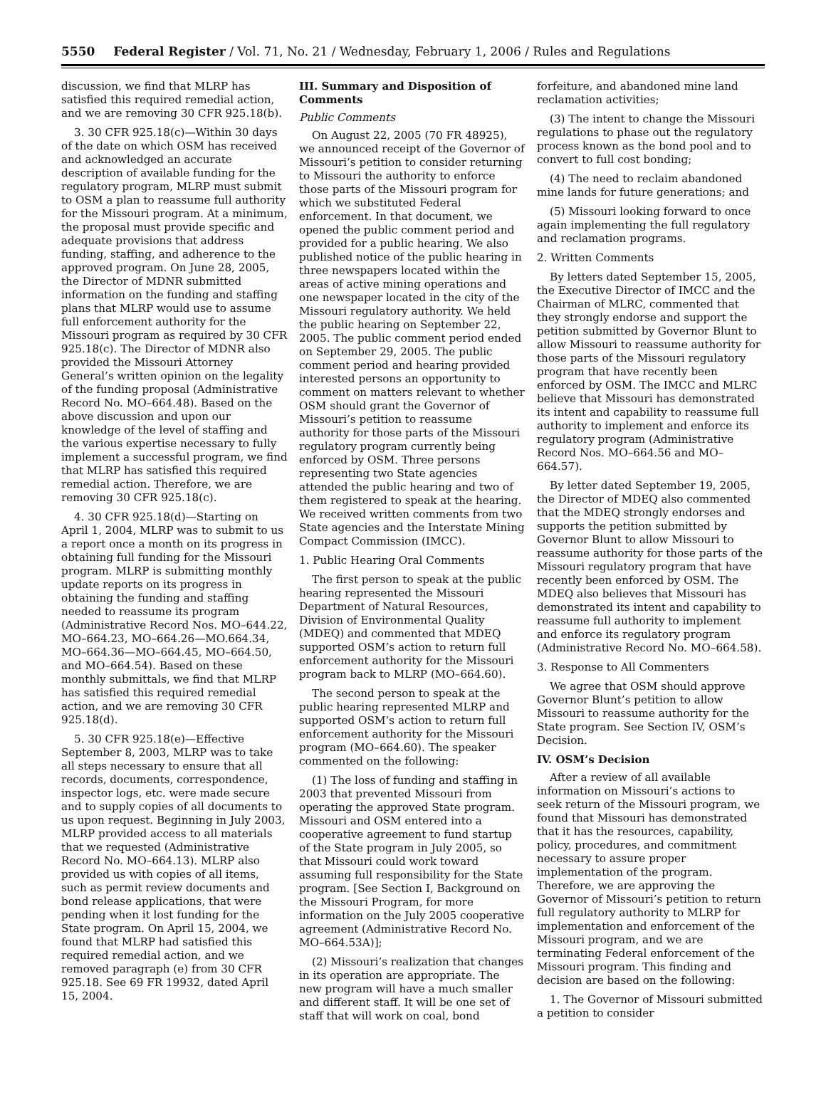5550 Federal Register / Vol. 71, No. 21 / Wednesday, February 1, 2006 / Rules and Regulations
discussion, we find that MLRP has satisfied this required remedial action, and we are removing 30 CFR 925.18(b).
3. 30 CFR 925.18(c)—Within 30 days of the date on which OSM has received and acknowledged an accurate description of available funding for the regulatory program, MLRP must submit to OSM a plan to reassume full authority for the Missouri program. At a minimum, the proposal must provide specific and adequate provisions that address funding, staffing, and adherence to the approved program. On June 28, 2005, the Director of MDNR submitted information on the funding and staffing plans that MLRP would use to assume full enforcement authority for the Missouri program as required by 30 CFR 925.18(c). The Director of MDNR also provided the Missouri Attorney General’s written opinion on the legality of the funding proposal (Administrative Record No. MO–664.48). Based on the above discussion and upon our knowledge of the level of staffing and the various expertise necessary to fully implement a successful program, we find that MLRP has satisfied this required remedial action. Therefore, we are removing 30 CFR 925.18(c).
4. 30 CFR 925.18(d)—Starting on April 1, 2004, MLRP was to submit to us a report once a month on its progress in obtaining full funding for the Missouri program. MLRP is submitting monthly update reports on its progress in obtaining the funding and staffing needed to reassume its program (Administrative Record Nos. MO–644.22, MO–664.23, MO–664.26—MO.664.34, MO–664.36—MO–664.45, MO–664.50, and MO–664.54). Based on these monthly submittals, we find that MLRP has satisfied this required remedial action, and we are removing 30 CFR 925.18(d).
5. 30 CFR 925.18(e)—Effective September 8, 2003, MLRP was to take all steps necessary to ensure that all records, documents, correspondence, inspector logs, etc. were made secure and to supply copies of all documents to us upon request. Beginning in July 2003, MLRP provided access to all materials that we requested (Administrative Record No. MO–664.13). MLRP also provided us with copies of all items, such as permit review documents and bond release applications, that were pending when it lost funding for the State program. On April 15, 2004, we found that MLRP had satisfied this required remedial action, and we removed paragraph (e) from 30 CFR 925.18. See 69 FR 19932, dated April 15, 2004.
III. Summary and Disposition of Comments
Public Comments
On August 22, 2005 (70 FR 48925), we announced receipt of the Governor of Missouri’s petition to consider returning to Missouri the authority to enforce those parts of the Missouri program for which we substituted Federal enforcement. In that document, we opened the public comment period and provided for a public hearing. We also published notice of the public hearing in three newspapers located within the areas of active mining operations and one newspaper located in the city of the Missouri regulatory authority. We held the public hearing on September 22, 2005. The public comment period ended on September 29, 2005. The public comment period and hearing provided interested persons an opportunity to comment on matters relevant to whether OSM should grant the Governor of Missouri’s petition to reassume authority for those parts of the Missouri regulatory program currently being enforced by OSM. Three persons representing two State agencies attended the public hearing and two of them registered to speak at the hearing. We received written comments from two State agencies and the Interstate Mining Compact Commission (IMCC).
1. Public Hearing Oral Comments
The first person to speak at the public hearing represented the Missouri Department of Natural Resources, Division of Environmental Quality (MDEQ) and commented that MDEQ supported OSM’s action to return full enforcement authority for the Missouri program back to MLRP (MO–664.60).
The second person to speak at the public hearing represented MLRP and supported OSM’s action to return full enforcement authority for the Missouri program (MO–664.60). The speaker commented on the following:
(1) The loss of funding and staffing in 2003 that prevented Missouri from operating the approved State program. Missouri and OSM entered into a cooperative agreement to fund startup of the State program in July 2005, so that Missouri could work toward assuming full responsibility for the State program. [See Section I, Background on the Missouri Program, for more information on the July 2005 cooperative agreement (Administrative Record No. MO–664.53A)];
(2) Missouri’s realization that changes in its operation are appropriate. The new program will have a much smaller and different staff. It will be one set of staff that will work on coal, bond
forfeiture, and abandoned mine land reclamation activities;
(3) The intent to change the Missouri regulations to phase out the regulatory process known as the bond pool and to convert to full cost bonding;
(4) The need to reclaim abandoned mine lands for future generations; and
(5) Missouri looking forward to once again implementing the full regulatory and reclamation programs.
2. Written Comments
By letters dated September 15, 2005, the Executive Director of IMCC and the Chairman of MLRC, commented that they strongly endorse and support the petition submitted by Governor Blunt to allow Missouri to reassume authority for those parts of the Missouri regulatory program that have recently been enforced by OSM. The IMCC and MLRC believe that Missouri has demonstrated its intent and capability to reassume full authority to implement and enforce its regulatory program (Administrative Record Nos. MO–664.56 and MO–664.57).
By letter dated September 19, 2005, the Director of MDEQ also commented that the MDEQ strongly endorses and supports the petition submitted by Governor Blunt to allow Missouri to reassume authority for those parts of the Missouri regulatory program that have recently been enforced by OSM. The MDEQ also believes that Missouri has demonstrated its intent and capability to reassume full authority to implement and enforce its regulatory program (Administrative Record No. MO–664.58).
3. Response to All Commenters
We agree that OSM should approve Governor Blunt’s petition to allow Missouri to reassume authority for the State program. See Section IV, OSM’s Decision.
IV. OSM’s Decision
After a review of all available information on Missouri’s actions to seek return of the Missouri program, we found that Missouri has demonstrated that it has the resources, capability, policy, procedures, and commitment necessary to assure proper implementation of the program. Therefore, we are approving the Governor of Missouri’s petition to return full regulatory authority to MLRP for implementation and enforcement of the Missouri program, and we are terminating Federal enforcement of the Missouri program. This finding and decision are based on the following:
1. The Governor of Missouri submitted a petition to consider